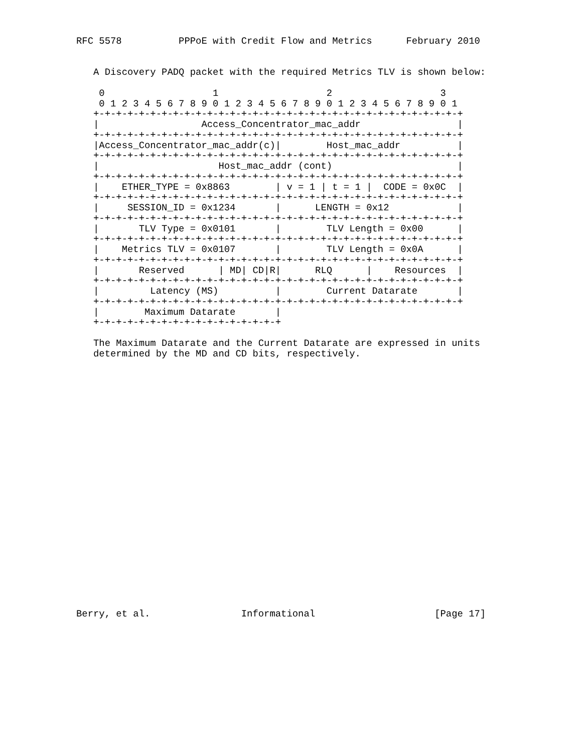RFC 5578          PPPoE with Credit Flow and Metrics      February 2010


   A Discovery PADQ packet with the required Metrics TLV is shown below:

    0                   1                   2                   3
    0 1 2 3 4 5 6 7 8 9 0 1 2 3 4 5 6 7 8 9 0 1 2 3 4 5 6 7 8 9 0 1
   +-+-+-+-+-+-+-+-+-+-+-+-+-+-+-+-+-+-+-+-+-+-+-+-+-+-+-+-+-+-+-+-+
   |                  Access_Concentrator_mac_addr                 |
   +-+-+-+-+-+-+-+-+-+-+-+-+-+-+-+-+-+-+-+-+-+-+-+-+-+-+-+-+-+-+-+-+
   |Access_Concentrator_mac_addr(c)|        Host_mac_addr          |
   +-+-+-+-+-+-+-+-+-+-+-+-+-+-+-+-+-+-+-+-+-+-+-+-+-+-+-+-+-+-+-+-+
   |                     Host_mac_addr (cont)                      |
   +-+-+-+-+-+-+-+-+-+-+-+-+-+-+-+-+-+-+-+-+-+-+-+-+-+-+-+-+-+-+-+-+
   |    ETHER_TYPE = 0x8863        | v = 1 | t = 1 |  CODE = 0x0C  |
   +-+-+-+-+-+-+-+-+-+-+-+-+-+-+-+-+-+-+-+-+-+-+-+-+-+-+-+-+-+-+-+-+
   |     SESSION_ID = 0x1234       |      LENGTH = 0x12            |
   +-+-+-+-+-+-+-+-+-+-+-+-+-+-+-+-+-+-+-+-+-+-+-+-+-+-+-+-+-+-+-+-+
   |       TLV Type = 0x0101       |        TLV Length = 0x00      |
   +-+-+-+-+-+-+-+-+-+-+-+-+-+-+-+-+-+-+-+-+-+-+-+-+-+-+-+-+-+-+-+-+
   |    Metrics TLV = 0x0107       |        TLV Length = 0x0A      |
   +-+-+-+-+-+-+-+-+-+-+-+-+-+-+-+-+-+-+-+-+-+-+-+-+-+-+-+-+-+-+-+-+
   |       Reserved      | MD| CD|R|      RLQ      |    Resources  |
   +-+-+-+-+-+-+-+-+-+-+-+-+-+-+-+-+-+-+-+-+-+-+-+-+-+-+-+-+-+-+-+-+
   |         Latency (MS)          |        Current Datarate       |
   +-+-+-+-+-+-+-+-+-+-+-+-+-+-+-+-+-+-+-+-+-+-+-+-+-+-+-+-+-+-+-+-+
   |        Maximum Datarate       |
   +-+-+-+-+-+-+-+-+-+-+-+-+-+-+-+-+

   The Maximum Datarate and the Current Datarate are expressed in units
   determined by the MD and CD bits, respectively.
























Berry, et al.                Informational                     [Page 17]